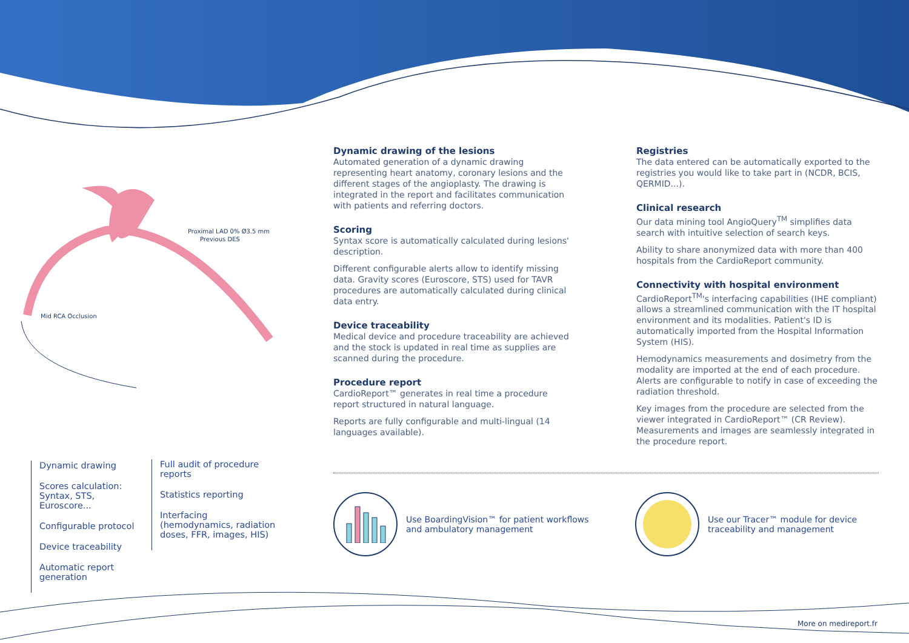Proximal LAD 0% Ø3.5 mm
Previous DES
Mid RCA Occlusion
Dynamic drawing of the lesions
Automated generation of a dynamic drawing representing heart anatomy, coronary lesions and the different stages of the angioplasty. The drawing is integrated in the report and facilitates communication with patients and referring doctors.
Scoring
Syntax score is automatically calculated during lesions' description.
Different configurable alerts allow to identify missing data. Gravity scores (Euroscore, STS) used for TAVR procedures are automatically calculated during clinical data entry.
Device traceability
Medical device and procedure traceability are achieved and the stock is updated in real time as supplies are scanned during the procedure.
Procedure report
CardioReport™ generates in real time a procedure report structured in natural language.
Reports are fully configurable and multi-lingual (14 languages available).
Registries
The data entered can be automatically exported to the registries you would like to take part in (NCDR, BCIS, QERMID...).
Clinical research
Our data mining tool AngioQuery<sup>TM</sup> simplifies data search with intuitive selection of search keys.
Ability to share anonymized data with more than 400 hospitals from the CardioReport community.
Connectivity with hospital environment
CardioReport<sup>TM</sup>'s interfacing capabilities (IHE compliant) allows a streamlined communication with the IT hospital environment and its modalities. Patient's ID is automatically imported from the Hospital Information System (HIS).
Hemodynamics measurements and dosimetry from the modality are imported at the end of each procedure. Alerts are configurable to notify in case of exceeding the radiation threshold.
Key images from the procedure are selected from the viewer integrated in CardioReport™ (CR Review). Measurements and images are seamlessly integrated in the procedure report.
Dynamic drawing
Scores calculation: Syntax, STS, Euroscore...
Configurable protocol
Device traceability
Automatic report generation
Full audit of procedure reports
Statistics reporting
Interfacing (hemodynamics, radiation doses, FFR, images, HIS)
Use BoardingVision™ for patient workflows
and ambulatory management
Use our Tracer™ module for device
traceability and management
More on medireport.fr